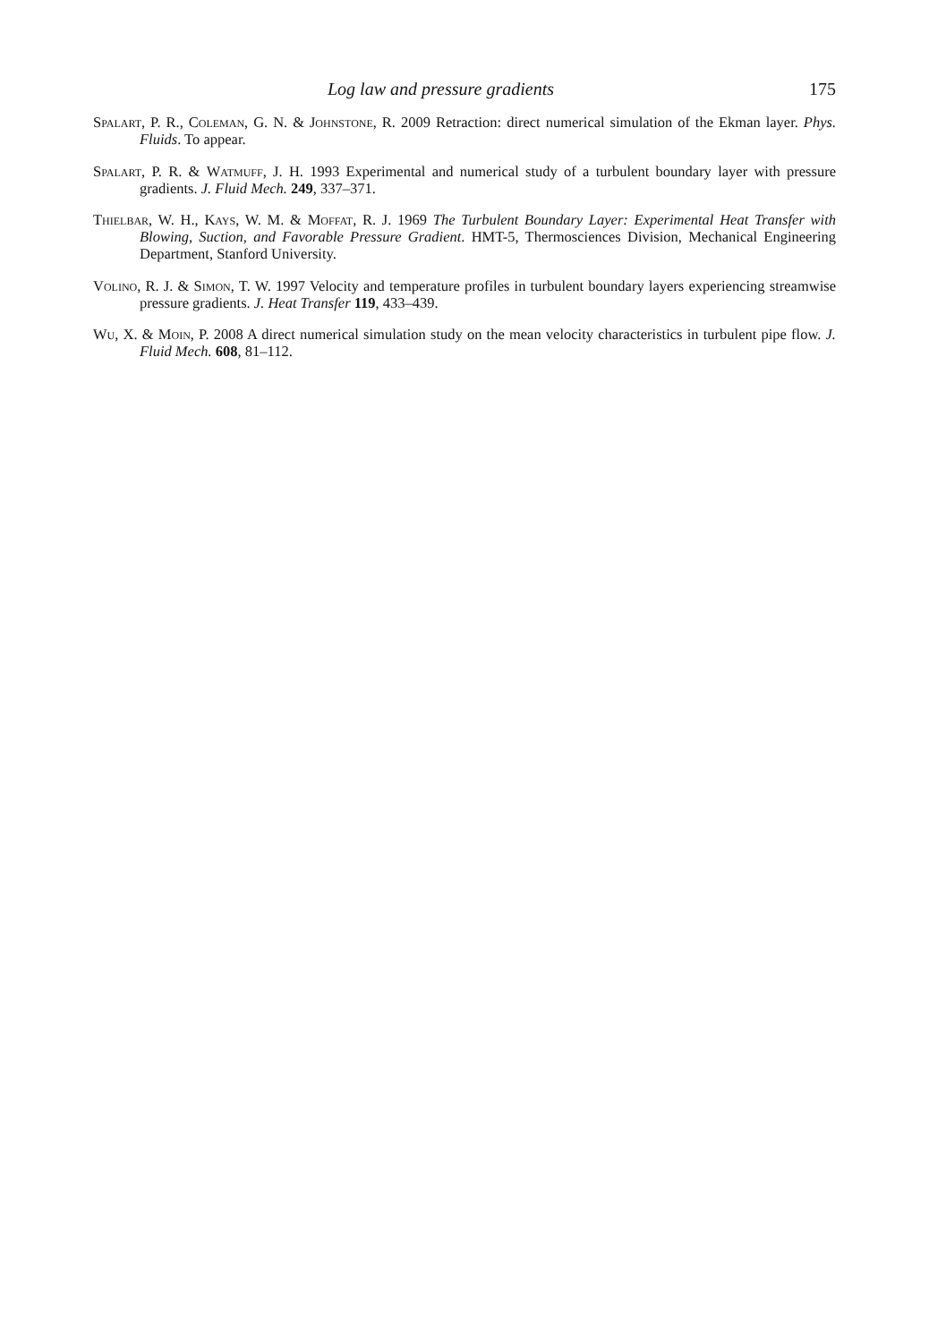Log law and pressure gradients 175
Spalart, P. R., Coleman, G. N. & Johnstone, R. 2009 Retraction: direct numerical simulation of the Ekman layer. Phys. Fluids. To appear.
Spalart, P. R. & Watmuff, J. H. 1993 Experimental and numerical study of a turbulent boundary layer with pressure gradients. J. Fluid Mech. 249, 337–371.
Thielbar, W. H., Kays, W. M. & Moffat, R. J. 1969 The Turbulent Boundary Layer: Experimental Heat Transfer with Blowing, Suction, and Favorable Pressure Gradient. HMT-5, Thermosciences Division, Mechanical Engineering Department, Stanford University.
Volino, R. J. & Simon, T. W. 1997 Velocity and temperature profiles in turbulent boundary layers experiencing streamwise pressure gradients. J. Heat Transfer 119, 433–439.
Wu, X. & Moin, P. 2008 A direct numerical simulation study on the mean velocity characteristics in turbulent pipe flow. J. Fluid Mech. 608, 81–112.